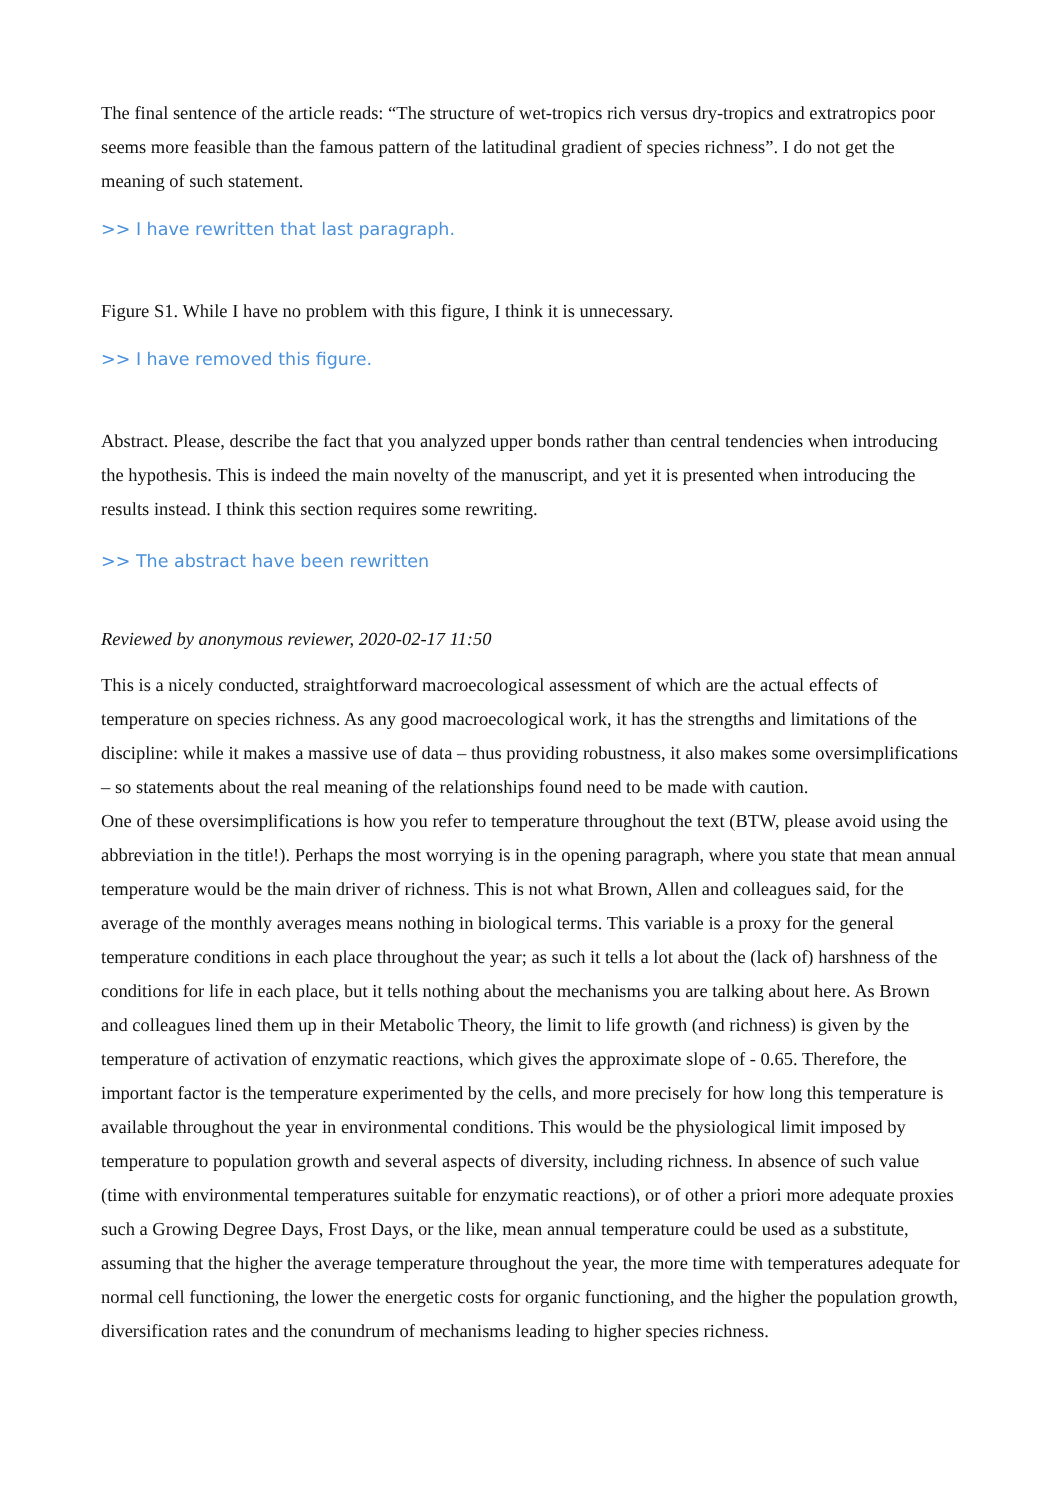The final sentence of the article reads: “The structure of wet-tropics rich versus dry-tropics and extratropics poor seems more feasible than the famous pattern of the latitudinal gradient of species richness”. I do not get the meaning of such statement.
>> I have rewritten that last paragraph.
Figure S1. While I have no problem with this figure, I think it is unnecessary.
>> I have removed this figure.
Abstract. Please, describe the fact that you analyzed upper bonds rather than central tendencies when introducing the hypothesis. This is indeed the main novelty of the manuscript, and yet it is presented when introducing the results instead. I think this section requires some rewriting.
>> The abstract have been rewritten
Reviewed by anonymous reviewer, 2020-02-17 11:50
This is a nicely conducted, straightforward macroecological assessment of which are the actual effects of temperature on species richness. As any good macroecological work, it has the strengths and limitations of the discipline: while it makes a massive use of data – thus providing robustness, it also makes some oversimplifications – so statements about the real meaning of the relationships found need to be made with caution.
One of these oversimplifications is how you refer to temperature throughout the text (BTW, please avoid using the abbreviation in the title!). Perhaps the most worrying is in the opening paragraph, where you state that mean annual temperature would be the main driver of richness. This is not what Brown, Allen and colleagues said, for the average of the monthly averages means nothing in biological terms. This variable is a proxy for the general temperature conditions in each place throughout the year; as such it tells a lot about the (lack of) harshness of the conditions for life in each place, but it tells nothing about the mechanisms you are talking about here. As Brown and colleagues lined them up in their Metabolic Theory, the limit to life growth (and richness) is given by the temperature of activation of enzymatic reactions, which gives the approximate slope of - 0.65. Therefore, the important factor is the temperature experimented by the cells, and more precisely for how long this temperature is available throughout the year in environmental conditions. This would be the physiological limit imposed by temperature to population growth and several aspects of diversity, including richness. In absence of such value (time with environmental temperatures suitable for enzymatic reactions), or of other a priori more adequate proxies such a Growing Degree Days, Frost Days, or the like, mean annual temperature could be used as a substitute, assuming that the higher the average temperature throughout the year, the more time with temperatures adequate for normal cell functioning, the lower the energetic costs for organic functioning, and the higher the population growth, diversification rates and the conundrum of mechanisms leading to higher species richness.